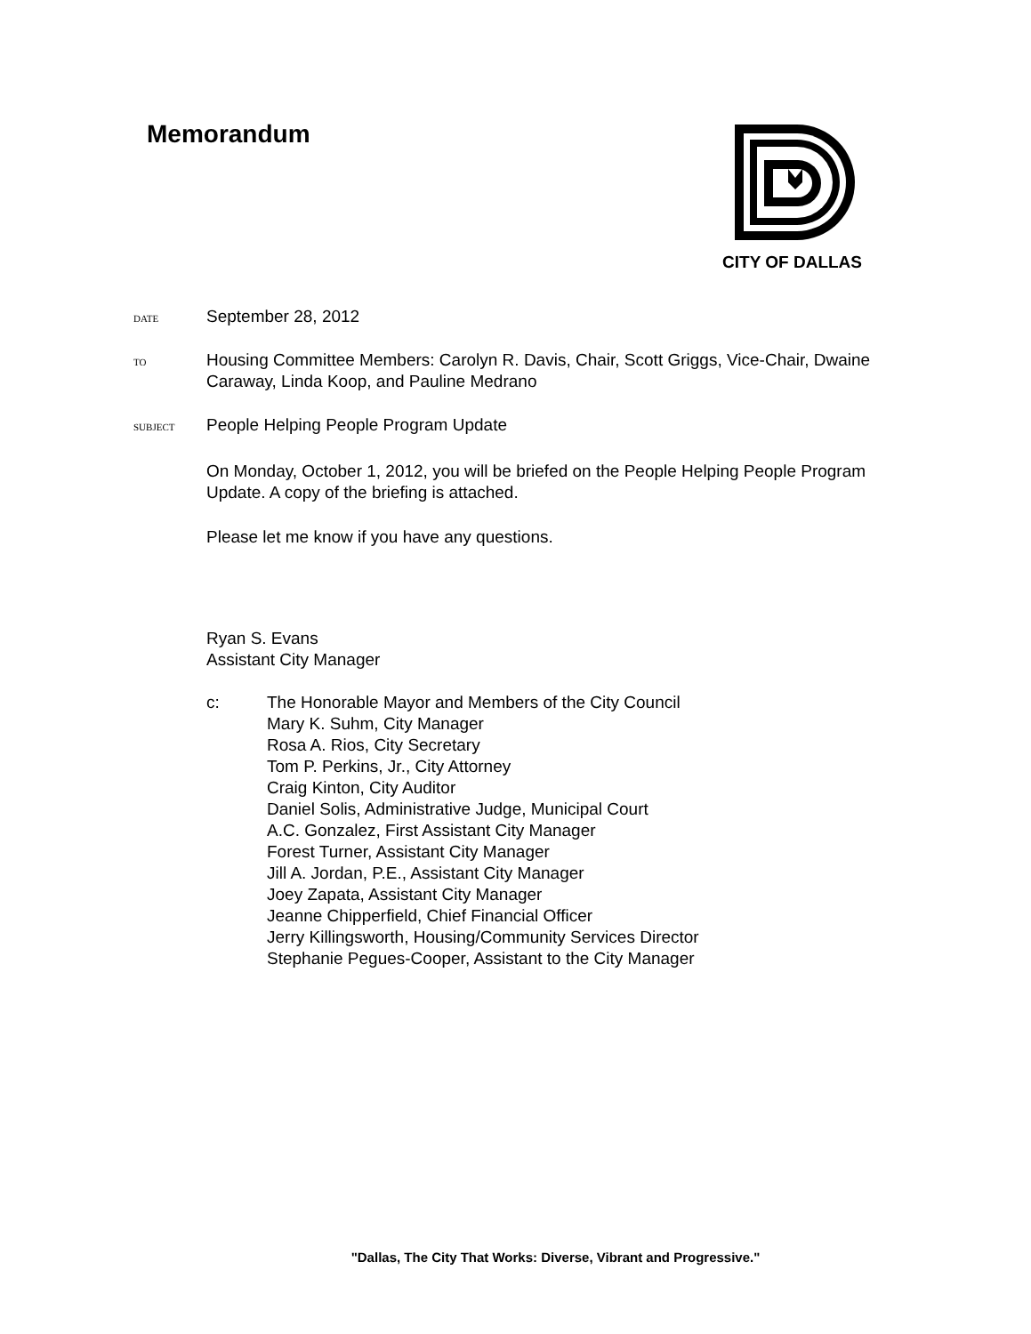Memorandum
CITY OF DALLAS
DATE
September 28, 2012
TO
Housing Committee Members: Carolyn R. Davis, Chair, Scott Griggs, Vice-Chair, Dwaine Caraway, Linda Koop, and Pauline Medrano
SUBJECT
People Helping People Program Update
On Monday, October 1, 2012, you will be briefed on the People Helping People Program Update. A copy of the briefing is attached.
Please let me know if you have any questions.
Ryan S. Evans
Assistant City Manager
c: The Honorable Mayor and Members of the City Council
Mary K. Suhm, City Manager
Rosa A. Rios, City Secretary
Tom P. Perkins, Jr., City Attorney
Craig Kinton, City Auditor
Daniel Solis, Administrative Judge, Municipal Court
A.C. Gonzalez, First Assistant City Manager
Forest Turner, Assistant City Manager
Jill A. Jordan, P.E., Assistant City Manager
Joey Zapata, Assistant City Manager
Jeanne Chipperfield, Chief Financial Officer
Jerry Killingsworth, Housing/Community Services Director
Stephanie Pegues-Cooper, Assistant to the City Manager
"Dallas, The City That Works: Diverse, Vibrant and Progressive."